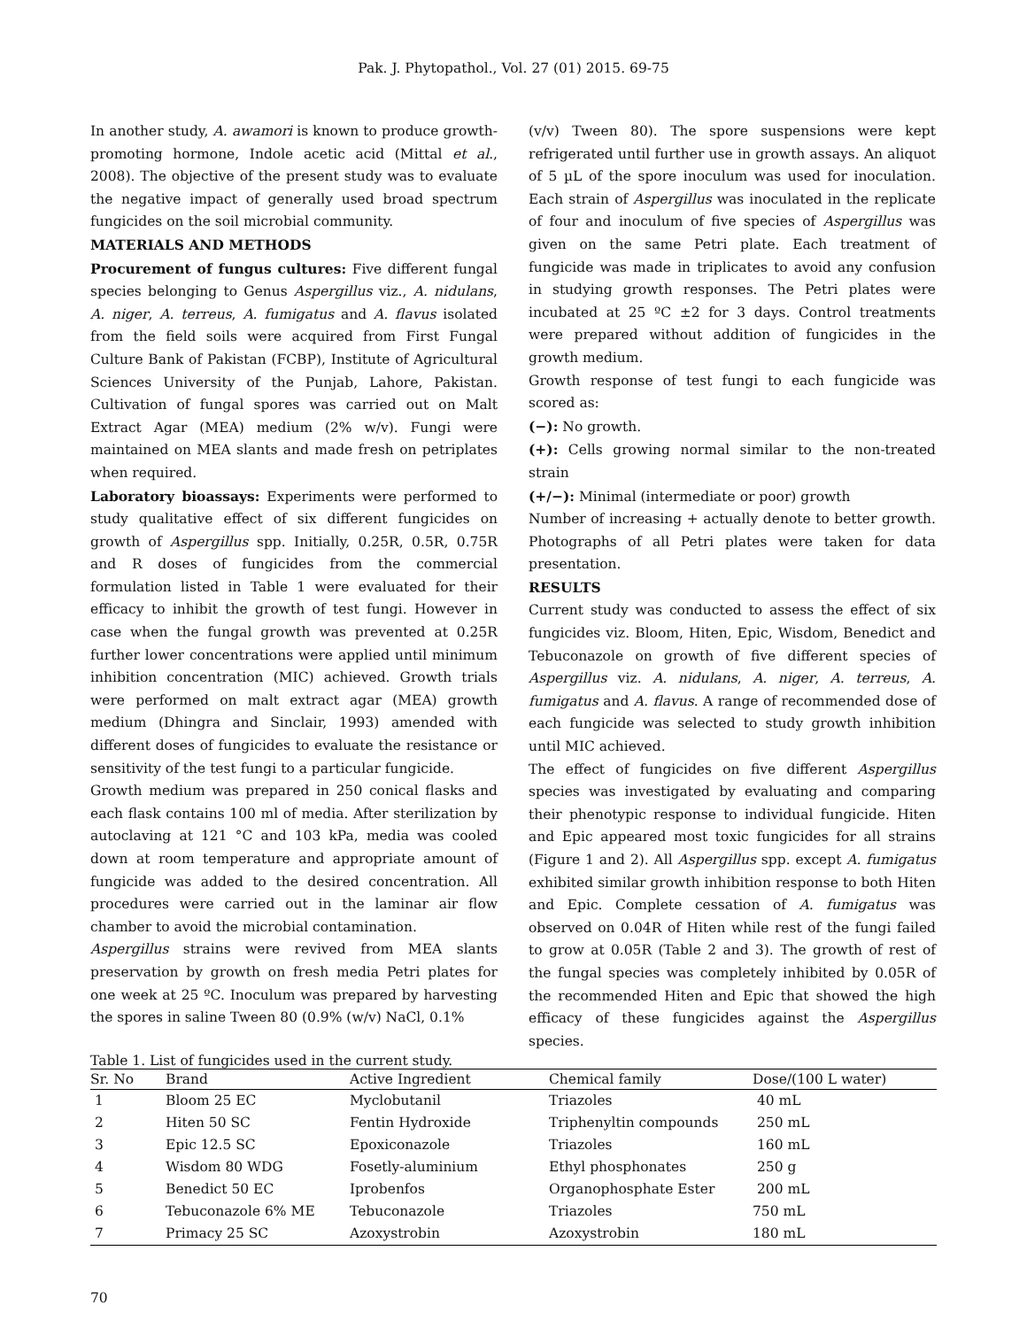Pak. J. Phytopathol., Vol. 27 (01) 2015. 69-75
In another study, A. awamori is known to produce growth-promoting hormone, Indole acetic acid (Mittal et al., 2008). The objective of the present study was to evaluate the negative impact of generally used broad spectrum fungicides on the soil microbial community.
MATERIALS AND METHODS
Procurement of fungus cultures: Five different fungal species belonging to Genus Aspergillus viz., A. nidulans, A. niger, A. terreus, A. fumigatus and A. flavus isolated from the field soils were acquired from First Fungal Culture Bank of Pakistan (FCBP), Institute of Agricultural Sciences University of the Punjab, Lahore, Pakistan. Cultivation of fungal spores was carried out on Malt Extract Agar (MEA) medium (2% w/v). Fungi were maintained on MEA slants and made fresh on petriplates when required.
Laboratory bioassays: Experiments were performed to study qualitative effect of six different fungicides on growth of Aspergillus spp. Initially, 0.25R, 0.5R, 0.75R and R doses of fungicides from the commercial formulation listed in Table 1 were evaluated for their efficacy to inhibit the growth of test fungi. However in case when the fungal growth was prevented at 0.25R further lower concentrations were applied until minimum inhibition concentration (MIC) achieved. Growth trials were performed on malt extract agar (MEA) growth medium (Dhingra and Sinclair, 1993) amended with different doses of fungicides to evaluate the resistance or sensitivity of the test fungi to a particular fungicide.
Growth medium was prepared in 250 conical flasks and each flask contains 100 ml of media. After sterilization by autoclaving at 121 °C and 103 kPa, media was cooled down at room temperature and appropriate amount of fungicide was added to the desired concentration. All procedures were carried out in the laminar air flow chamber to avoid the microbial contamination.
Aspergillus strains were revived from MEA slants preservation by growth on fresh media Petri plates for one week at 25 ºC. Inoculum was prepared by harvesting the spores in saline Tween 80 (0.9% (w/v) NaCl, 0.1%
(v/v) Tween 80). The spore suspensions were kept refrigerated until further use in growth assays. An aliquot of 5 µL of the spore inoculum was used for inoculation. Each strain of Aspergillus was inoculated in the replicate of four and inoculum of five species of Aspergillus was given on the same Petri plate. Each treatment of fungicide was made in triplicates to avoid any confusion in studying growth responses. The Petri plates were incubated at 25 ºC ±2 for 3 days. Control treatments were prepared without addition of fungicides in the growth medium.
Growth response of test fungi to each fungicide was scored as:
(−): No growth.
(+): Cells growing normal similar to the non-treated strain
(+/−): Minimal (intermediate or poor) growth
Number of increasing + actually denote to better growth. Photographs of all Petri plates were taken for data presentation.
RESULTS
Current study was conducted to assess the effect of six fungicides viz. Bloom, Hiten, Epic, Wisdom, Benedict and Tebuconazole on growth of five different species of Aspergillus viz. A. nidulans, A. niger, A. terreus, A. fumigatus and A. flavus. A range of recommended dose of each fungicide was selected to study growth inhibition until MIC achieved.
The effect of fungicides on five different Aspergillus species was investigated by evaluating and comparing their phenotypic response to individual fungicide. Hiten and Epic appeared most toxic fungicides for all strains (Figure 1 and 2). All Aspergillus spp. except A. fumigatus exhibited similar growth inhibition response to both Hiten and Epic. Complete cessation of A. fumigatus was observed on 0.04R of Hiten while rest of the fungi failed to grow at 0.05R (Table 2 and 3). The growth of rest of the fungal species was completely inhibited by 0.05R of the recommended Hiten and Epic that showed the high efficacy of these fungicides against the Aspergillus species.
Table 1. List of fungicides used in the current study.
| Sr. No | Brand | Active Ingredient | Chemical family | Dose/(100 L water) |
| --- | --- | --- | --- | --- |
| 1 | Bloom 25 EC | Myclobutanil | Triazoles | 40 mL |
| 2 | Hiten 50 SC | Fentin Hydroxide | Triphenyltin compounds | 250 mL |
| 3 | Epic 12.5 SC | Epoxiconazole | Triazoles | 160 mL |
| 4 | Wisdom 80 WDG | Fosetly-aluminium | Ethyl phosphonates | 250 g |
| 5 | Benedict 50 EC | Iprobenfos | Organophosphate Ester | 200 mL |
| 6 | Tebuconazole 6% ME | Tebuconazole | Triazoles | 750 mL |
| 7 | Primacy 25 SC | Azoxystrobin | Azoxystrobin | 180 mL |
70